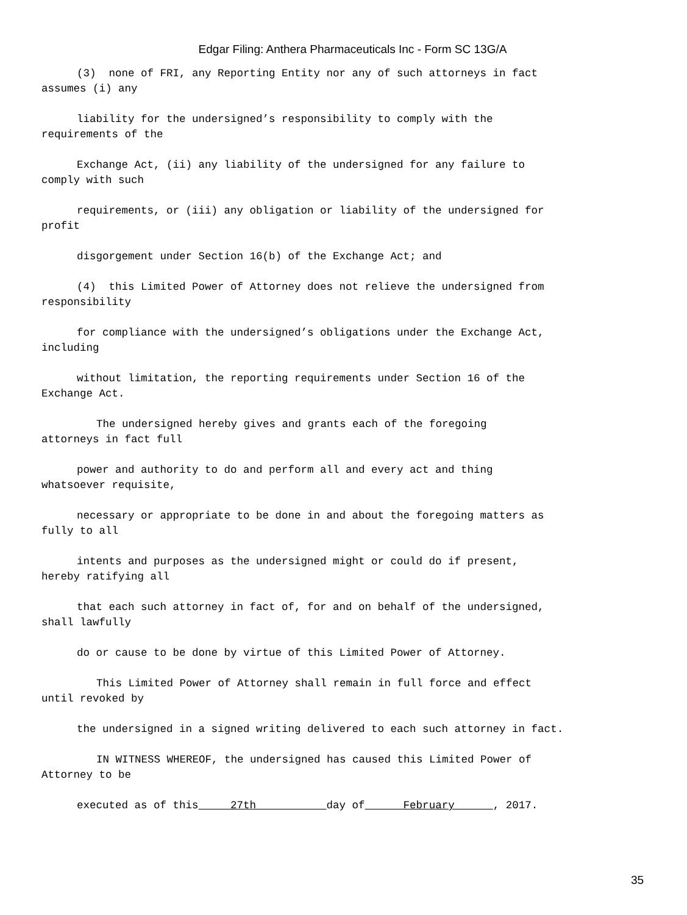Edgar Filing: Anthera Pharmaceuticals Inc - Form SC 13G/A
(3) none of FRI, any Reporting Entity nor any of such attorneys in fact
assumes (i) any
liability for the undersigned’s responsibility to comply with the
requirements of the
Exchange Act, (ii) any liability of the undersigned for any failure to
comply with such
requirements, or (iii) any obligation or liability of the undersigned for
profit
disgorgement under Section 16(b) of the Exchange Act; and
(4) this Limited Power of Attorney does not relieve the undersigned from
responsibility
for compliance with the undersigned’s obligations under the Exchange Act,
including
without limitation, the reporting requirements under Section 16 of the
Exchange Act.
The undersigned hereby gives and grants each of the foregoing
attorneys in fact full
power and authority to do and perform all and every act and thing
whatsoever requisite,
necessary or appropriate to be done in and about the foregoing matters as
fully to all
intents and purposes as the undersigned might or could do if present,
hereby ratifying all
that each such attorney in fact of, for and on behalf of the undersigned,
shall lawfully
do or cause to be done by virtue of this Limited Power of Attorney.
This Limited Power of Attorney shall remain in full force and effect
until revoked by
the undersigned in a signed writing delivered to each such attorney in fact.
IN WITNESS WHEREOF, the undersigned has caused this Limited Power of
Attorney to be
executed as of this 27th day of February , 2017.
35